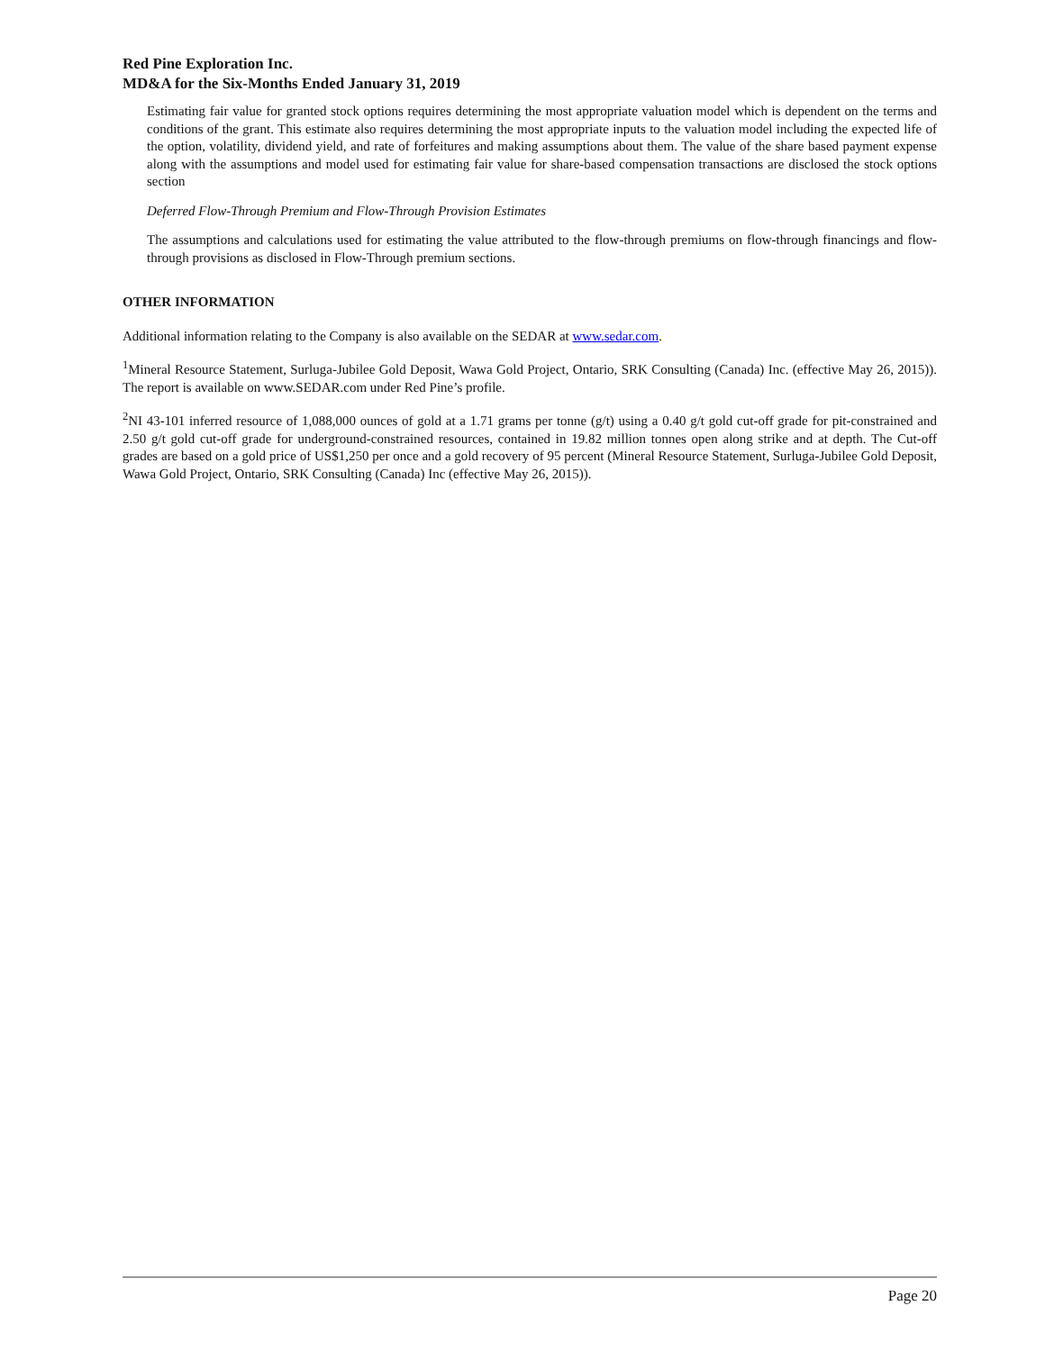Red Pine Exploration Inc.
MD&A for the Six-Months Ended January 31, 2019
Estimating fair value for granted stock options requires determining the most appropriate valuation model which is dependent on the terms and conditions of the grant. This estimate also requires determining the most appropriate inputs to the valuation model including the expected life of the option, volatility, dividend yield, and rate of forfeitures and making assumptions about them. The value of the share based payment expense along with the assumptions and model used for estimating fair value for share-based compensation transactions are disclosed the stock options section
Deferred Flow-Through Premium and Flow-Through Provision Estimates
The assumptions and calculations used for estimating the value attributed to the flow-through premiums on flow-through financings and flow-through provisions as disclosed in Flow-Through premium sections.
OTHER INFORMATION
Additional information relating to the Company is also available on the SEDAR at www.sedar.com.
<sup>1</sup> Mineral Resource Statement, Surluga-Jubilee Gold Deposit, Wawa Gold Project, Ontario, SRK Consulting (Canada) Inc. (effective May 26, 2015)). The report is available on www.SEDAR.com under Red Pine’s profile.
<sup>2</sup> NI 43-101 inferred resource of 1,088,000 ounces of gold at a 1.71 grams per tonne (g/t) using a 0.40 g/t gold cut-off grade for pit-constrained and 2.50 g/t gold cut-off grade for underground-constrained resources, contained in 19.82 million tonnes open along strike and at depth. The Cut-off grades are based on a gold price of US$1,250 per once and a gold recovery of 95 percent (Mineral Resource Statement, Surluga-Jubilee Gold Deposit, Wawa Gold Project, Ontario, SRK Consulting (Canada) Inc (effective May 26, 2015)).
Page 20